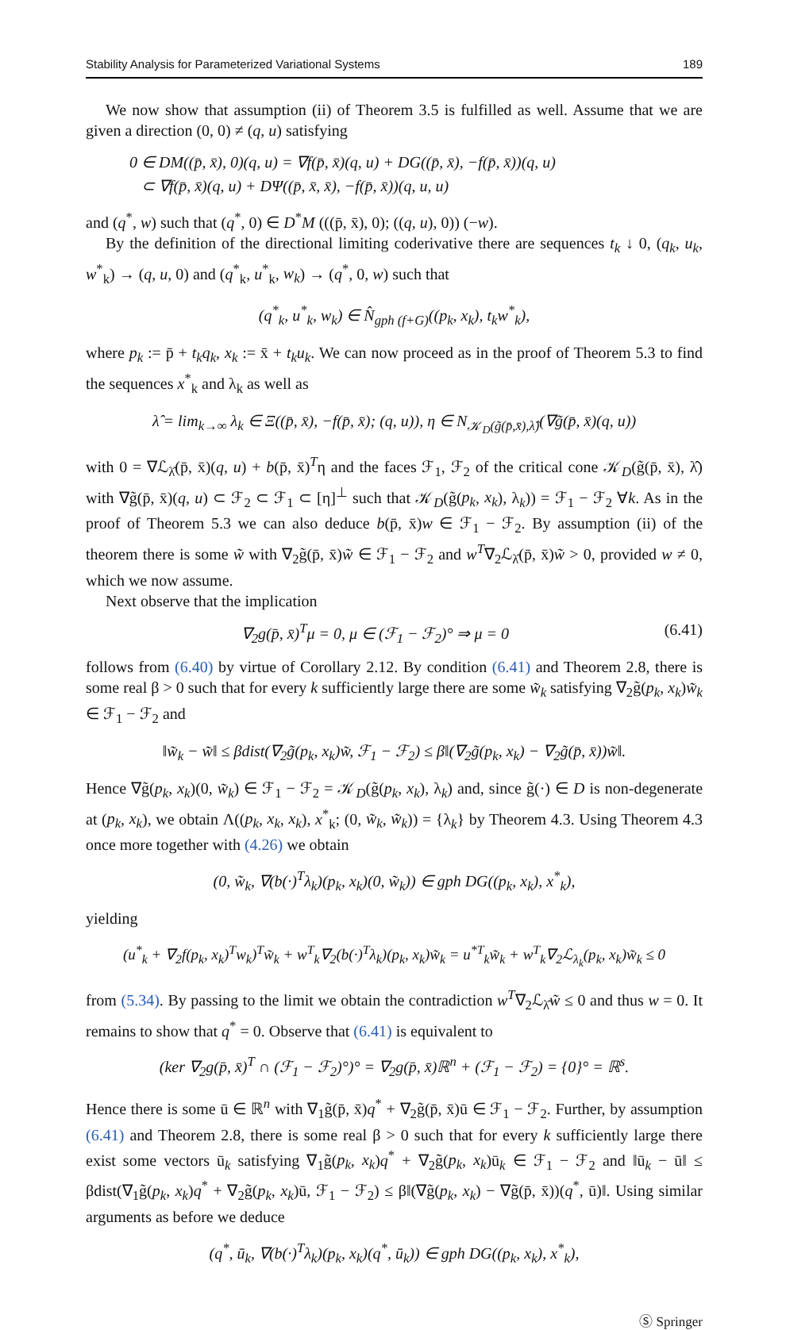Stability Analysis for Parameterized Variational Systems 189
We now show that assumption (ii) of Theorem 3.5 is fulfilled as well. Assume that we are given a direction (0, 0) ≠ (q, u) satisfying
0 ∈ DM((p̄, x̄), 0)(q, u) = ∇f(p̄, x̄)(q, u) + DG((p̄, x̄), −f(p̄, x̄))(q, u)
⊂ ∇f(p̄, x̄)(q, u) + DΨ((p̄, x̄, x̄), −f(p̄, x̄))(q, u, u)
and (q<sup>*</sup>, w) such that (q<sup>*</sup>, 0) ∈ D<sup>*</sup>M (((p̄, x̄), 0); ((q, u), 0)) (−w).
By the definition of the directional limiting coderivative there are sequences t<sub>k</sub> ↓ 0, (q<sub>k</sub>, u<sub>k</sub>, w<sup>*</sup><sub>k</sub>) → (q, u, 0) and (q<sup>*</sup><sub>k</sub>, u<sup>*</sup><sub>k</sub>, w<sub>k</sub>) → (q<sup>*</sup>, 0, w) such that
(q<sup>*</sup><sub>k</sub>, u<sup>*</sup><sub>k</sub>, w<sub>k</sub>) ∈ N̂<sub>gph (f+G)</sub>((p<sub>k</sub>, x<sub>k</sub>), t<sub>k</sub>w<sup>*</sup><sub>k</sub>),
where p<sub>k</sub> := p̄ + t<sub>k</sub>q<sub>k</sub>, x<sub>k</sub> := x̄ + t<sub>k</sub>u<sub>k</sub>. We can now proceed as in the proof of Theorem 5.3 to find the sequences x<sup>*</sup><sub>k</sub> and λ<sub>k</sub> as well as
λ̂ = lim<sub>k→∞</sub> λ<sub>k</sub> ∈ Ξ((p̄, x̄), −f(p̄, x̄); (q, u)), η ∈ N<sub>𝒦<sub>D</sub>(g̃(p̄,x̄),λ̂)</sub>(∇g̃(p̄, x̄)(q, u))
with 0 = ∇ℒ<sub>λ̂</sub>(p̄, x̄)(q, u) + b(p̄, x̄)<sup>T</sup>η and the faces ℱ<sub>1</sub>, ℱ<sub>2</sub> of the critical cone 𝒦<sub>D</sub>(g̃(p̄, x̄), λ̂) with ∇g̃(p̄, x̄)(q, u) ⊂ ℱ<sub>2</sub> ⊂ ℱ<sub>1</sub> ⊂ [η]<sup>⊥</sup> such that 𝒦<sub>D</sub>(g̃(p<sub>k</sub>, x<sub>k</sub>), λ<sub>k</sub>)) = ℱ<sub>1</sub> − ℱ<sub>2</sub> ∀k. As in the proof of Theorem 5.3 we can also deduce b(p̄, x̄)w ∈ ℱ<sub>1</sub> − ℱ<sub>2</sub>. By assumption (ii) of the theorem there is some w̃ with ∇<sub>2</sub>g̃(p̄, x̄)w̃ ∈ ℱ<sub>1</sub> − ℱ<sub>2</sub> and w<sup>T</sup>∇<sub>2</sub>ℒ<sub>λ̂</sub>(p̄, x̄)w̃ > 0, provided w ≠ 0, which we now assume.
Next observe that the implication
∇<sub>2</sub>g(p̄, x̄)<sup>T</sup>μ = 0, μ ∈ (ℱ<sub>1</sub> − ℱ<sub>2</sub>)° ⇒ μ = 0 (6.41)
follows from (6.40) by virtue of Corollary 2.12. By condition (6.41) and Theorem 2.8, there is some real β > 0 such that for every k sufficiently large there are some w̃<sub>k</sub> satisfying ∇<sub>2</sub>g̃(p<sub>k</sub>, x<sub>k</sub>)w̃<sub>k</sub> ∈ ℱ<sub>1</sub> − ℱ<sub>2</sub> and
‖w̃<sub>k</sub> − w̃‖ ≤ βdist(∇<sub>2</sub>g̃(p<sub>k</sub>, x<sub>k</sub>)w̃, ℱ<sub>1</sub> − ℱ<sub>2</sub>) ≤ β‖(∇<sub>2</sub>g̃(p<sub>k</sub>, x<sub>k</sub>) − ∇<sub>2</sub>g̃(p̄, x̄))w̃‖.
Hence ∇g̃(p<sub>k</sub>, x<sub>k</sub>)(0, w̃<sub>k</sub>) ∈ ℱ<sub>1</sub> − ℱ<sub>2</sub> = 𝒦<sub>D</sub>(g̃(p<sub>k</sub>, x<sub>k</sub>), λ<sub>k</sub>) and, since g̃(·) ∈ D is non-degenerate at (p<sub>k</sub>, x<sub>k</sub>), we obtain Λ((p<sub>k</sub>, x<sub>k</sub>, x<sub>k</sub>), x<sup>*</sup><sub>k</sub>; (0, w̃<sub>k</sub>, w̃<sub>k</sub>)) = {λ<sub>k</sub>} by Theorem 4.3. Using Theorem 4.3 once more together with (4.26) we obtain
(0, w̃<sub>k</sub>, ∇(b(·)<sup>T</sup>λ<sub>k</sub>)(p<sub>k</sub>, x<sub>k</sub>)(0, w̃<sub>k</sub>)) ∈ gph DG((p<sub>k</sub>, x<sub>k</sub>), x<sup>*</sup><sub>k</sub>),
yielding
(u<sup>*</sup><sub>k</sub> + ∇<sub>2</sub>f(p<sub>k</sub>, x<sub>k</sub>)<sup>T</sup>w<sub>k</sub>)<sup>T</sup>w̃<sub>k</sub> + w<sup>T</sup><sub>k</sub>∇<sub>2</sub>(b(·)<sup>T</sup>λ<sub>k</sub>)(p<sub>k</sub>, x<sub>k</sub>)w̃<sub>k</sub> = u<sup>*T</sup><sub>k</sub>w̃<sub>k</sub> + w<sup>T</sup><sub>k</sub>∇<sub>2</sub>ℒ<sub>λ<sub>k</sub></sub>(p<sub>k</sub>, x<sub>k</sub>)w̃<sub>k</sub> ≤ 0
from (5.34). By passing to the limit we obtain the contradiction w<sup>T</sup>∇<sub>2</sub>ℒ<sub>λ̂</sub>w̃ ≤ 0 and thus w = 0. It remains to show that q<sup>*</sup> = 0. Observe that (6.41) is equivalent to
(ker ∇<sub>2</sub>g(p̄, x̄)<sup>T</sup> ∩ (ℱ<sub>1</sub> − ℱ<sub>2</sub>)°)° = ∇<sub>2</sub>g(p̄, x̄)ℝ<sup>n</sup> + (ℱ<sub>1</sub> − ℱ<sub>2</sub>) = {0}° = ℝ<sup>s</sup>.
Hence there is some ū ∈ ℝ<sup>n</sup> with ∇<sub>1</sub>g̃(p̄, x̄)q<sup>*</sup> + ∇<sub>2</sub>g̃(p̄, x̄)ū ∈ ℱ<sub>1</sub> − ℱ<sub>2</sub>. Further, by assumption (6.41) and Theorem 2.8, there is some real β > 0 such that for every k sufficiently large there exist some vectors ū<sub>k</sub> satisfying ∇<sub>1</sub>g̃(p<sub>k</sub>, x<sub>k</sub>)q<sup>*</sup> + ∇<sub>2</sub>g̃(p<sub>k</sub>, x<sub>k</sub>)ū<sub>k</sub> ∈ ℱ<sub>1</sub> − ℱ<sub>2</sub> and ‖ū<sub>k</sub> − ū‖ ≤ βdist(∇<sub>1</sub>g̃(p<sub>k</sub>, x<sub>k</sub>)q<sup>*</sup> + ∇<sub>2</sub>g̃(p<sub>k</sub>, x<sub>k</sub>)ū, ℱ<sub>1</sub> − ℱ<sub>2</sub>) ≤ β‖(∇g̃(p<sub>k</sub>, x<sub>k</sub>) − ∇g̃(p̄, x̄))(q<sup>*</sup>, ū)‖. Using similar arguments as before we deduce
(q<sup>*</sup>, ū<sub>k</sub>, ∇(b(·)<sup>T</sup>λ<sub>k</sub>)(p<sub>k</sub>, x<sub>k</sub>)(q<sup>*</sup>, ū<sub>k</sub>)) ∈ gph DG((p<sub>k</sub>, x<sub>k</sub>), x<sup>*</sup><sub>k</sub>),
Ⓢ Springer